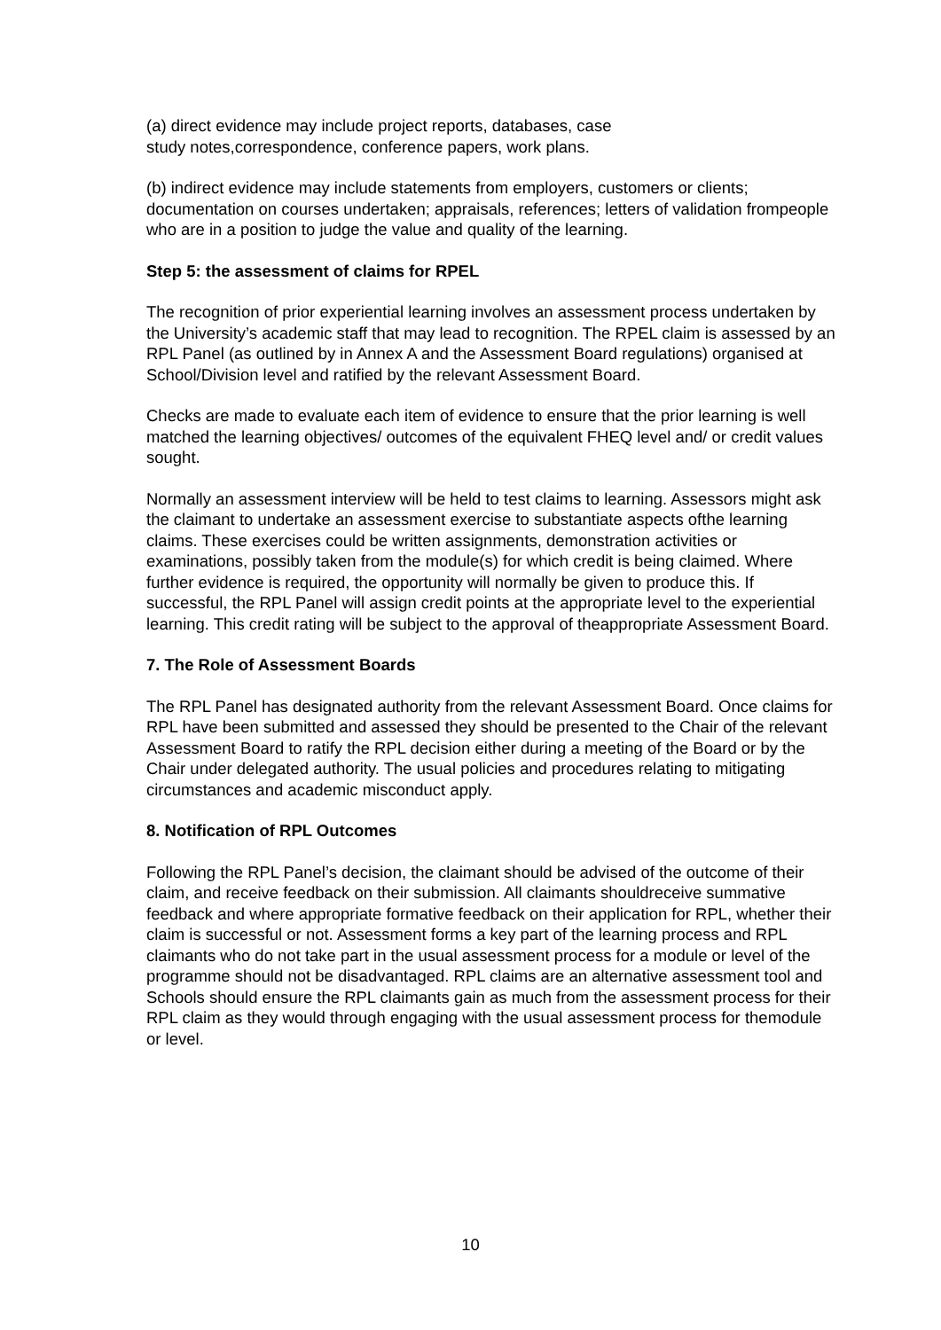(a) direct evidence may include project reports, databases, case
study notes,correspondence, conference papers, work plans.
(b) indirect evidence may include statements from employers, customers or clients; documentation on courses undertaken; appraisals, references; letters of validation frompeople who are in a position to judge the value and quality of the learning.
Step 5: the assessment of claims for RPEL
The recognition of prior experiential learning involves an assessment process undertaken by the University’s academic staff that may lead to recognition. The RPEL claim is assessed by an RPL Panel (as outlined by in Annex A and the Assessment Board regulations) organised at School/Division level and ratified by the relevant Assessment Board.
Checks are made to evaluate each item of evidence to ensure that the prior learning is well matched the learning objectives/ outcomes of the equivalent FHEQ level and/ or credit values sought.
Normally an assessment interview will be held to test claims to learning. Assessors might ask the claimant to undertake an assessment exercise to substantiate aspects ofthe learning claims. These exercises could be written assignments, demonstration activities or examinations, possibly taken from the module(s) for which credit is being claimed. Where further evidence is required, the opportunity will normally be given to produce this. If successful, the RPL Panel will assign credit points at the appropriate level to the experiential learning. This credit rating will be subject to the approval of theappropriate Assessment Board.
7. The Role of Assessment Boards
The RPL Panel has designated authority from the relevant Assessment Board. Once claims for RPL have been submitted and assessed they should be presented to the Chair of the relevant Assessment Board to ratify the RPL decision either during a meeting of the Board or by the Chair under delegated authority. The usual policies and procedures relating to mitigating circumstances and academic misconduct apply.
8. Notification of RPL Outcomes
Following the RPL Panel’s decision, the claimant should be advised of the outcome of their claim, and receive feedback on their submission. All claimants shouldreceive summative feedback and where appropriate formative feedback on their application for RPL, whether their claim is successful or not. Assessment forms a key part of the learning process and RPL claimants who do not take part in the usual assessment process for a module or level of the programme should not be disadvantaged. RPL claims are an alternative assessment tool and Schools should ensure the RPL claimants gain as much from the assessment process for their RPL claim as they would through engaging with the usual assessment process for themodule or level.
10